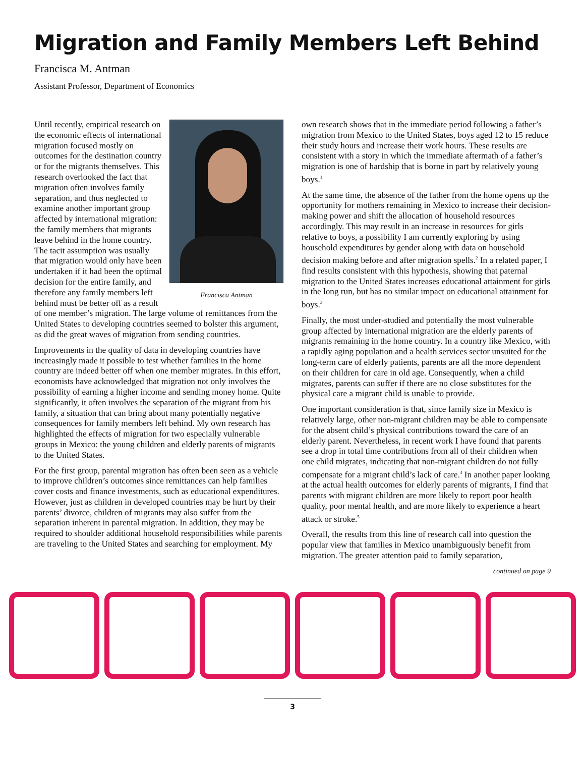Migration and Family Members Left Behind
Francisca M. Antman
Assistant Professor, Department of Economics
Francisca Antman
Until recently, empirical research on the economic effects of international migration focused mostly on outcomes for the destination country or for the migrants themselves. This research overlooked the fact that migration often involves family separation, and thus neglected to examine another important group affected by international migration: the family members that migrants leave behind in the home country. The tacit assumption was usually that migration would only have been undertaken if it had been the optimal decision for the entire family, and therefore any family members left behind must be better off as a result of one member’s migration. The large volume of remittances from the United States to developing countries seemed to bolster this argument, as did the great waves of migration from sending countries.
Improvements in the quality of data in developing countries have increasingly made it possible to test whether families in the home country are indeed better off when one member migrates. In this effort, economists have acknowledged that migration not only involves the possibility of earning a higher income and sending money home. Quite significantly, it often involves the separation of the migrant from his family, a situation that can bring about many potentially negative consequences for family members left behind. My own research has highlighted the effects of migration for two especially vulnerable groups in Mexico: the young children and elderly parents of migrants to the United States.
For the first group, parental migration has often been seen as a vehicle to improve children’s outcomes since remittances can help families cover costs and finance investments, such as educational expenditures. However, just as children in developed countries may be hurt by their parents’ divorce, children of migrants may also suffer from the separation inherent in parental migration. In addition, they may be required to shoulder additional household responsibilities while parents are traveling to the United States and searching for employment. My
own research shows that in the immediate period following a father’s migration from Mexico to the United States, boys aged 12 to 15 reduce their study hours and increase their work hours. These results are consistent with a story in which the immediate aftermath of a father’s migration is one of hardship that is borne in part by relatively young boys.<sup>1</sup>
At the same time, the absence of the father from the home opens up the opportunity for mothers remaining in Mexico to increase their decision-making power and shift the allocation of household resources accordingly. This may result in an increase in resources for girls relative to boys, a possibility I am currently exploring by using household expenditures by gender along with data on household decision making before and after migration spells.<sup>2</sup> In a related paper, I find results consistent with this hypothesis, showing that paternal migration to the United States increases educational attainment for girls in the long run, but has no similar impact on educational attainment for boys.<sup>3</sup>
Finally, the most under-studied and potentially the most vulnerable group affected by international migration are the elderly parents of migrants remaining in the home country. In a country like Mexico, with a rapidly aging population and a health services sector unsuited for the long-term care of elderly patients, parents are all the more dependent on their children for care in old age. Consequently, when a child migrates, parents can suffer if there are no close substitutes for the physical care a migrant child is unable to provide.
One important consideration is that, since family size in Mexico is relatively large, other non-migrant children may be able to compensate for the absent child’s physical contributions toward the care of an elderly parent. Nevertheless, in recent work I have found that parents see a drop in total time contributions from all of their children when one child migrates, indicating that non-migrant children do not fully compensate for a migrant child’s lack of care.<sup>4</sup> In another paper looking at the actual health outcomes for elderly parents of migrants, I find that parents with migrant children are more likely to report poor health quality, poor mental health, and are more likely to experience a heart attack or stroke.<sup>5</sup>
Overall, the results from this line of research call into question the popular view that families in Mexico unambiguously benefit from migration. The greater attention paid to family separation,
continued on page 9
3